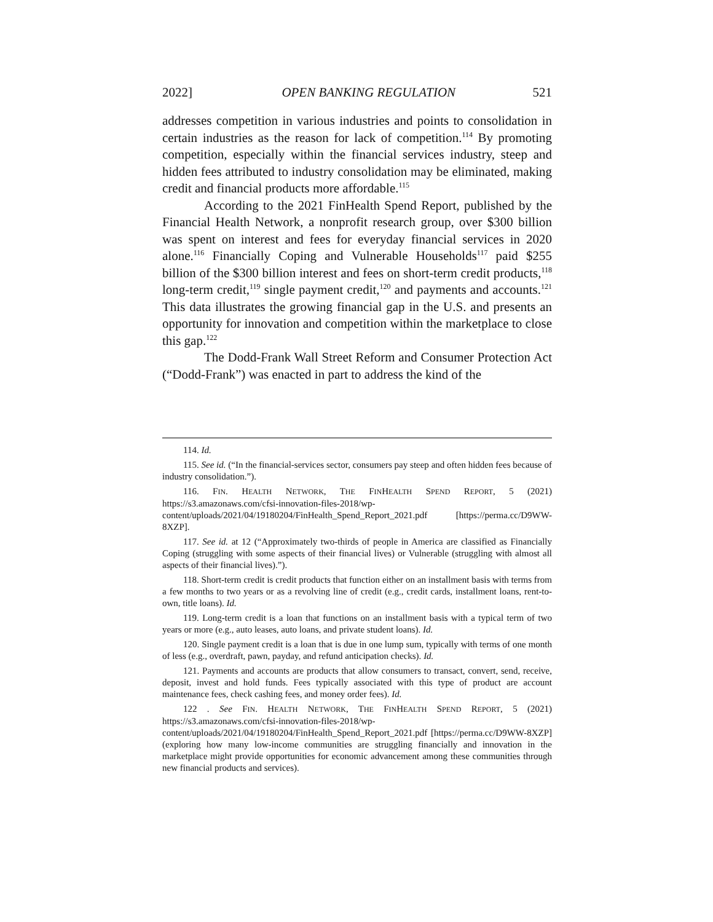2022] OPEN BANKING REGULATION 521
addresses competition in various industries and points to consolidation in certain industries as the reason for lack of competition.<sup>114</sup> By promoting competition, especially within the financial services industry, steep and hidden fees attributed to industry consolidation may be eliminated, making credit and financial products more affordable.<sup>115</sup>
According to the 2021 FinHealth Spend Report, published by the Financial Health Network, a nonprofit research group, over $300 billion was spent on interest and fees for everyday financial services in 2020 alone.<sup>116</sup> Financially Coping and Vulnerable Households<sup>117</sup> paid $255 billion of the $300 billion interest and fees on short-term credit products,<sup>118</sup> long-term credit,<sup>119</sup> single payment credit,<sup>120</sup> and payments and accounts.<sup>121</sup> This data illustrates the growing financial gap in the U.S. and presents an opportunity for innovation and competition within the marketplace to close this gap.<sup>122</sup>
The Dodd-Frank Wall Street Reform and Consumer Protection Act (“Dodd-Frank”) was enacted in part to address the kind of the
114. Id.
115. See id. (“In the financial-services sector, consumers pay steep and often hidden fees because of industry consolidation.”).
116. FIN. HEALTH NETWORK, THE FINHEALTH SPEND REPORT, 5 (2021) https://s3.amazonaws.com/cfsi-innovation-files-2018/wp-content/uploads/2021/04/19180204/FinHealth_Spend_Report_2021.pdf [https://perma.cc/D9WW-8XZP].
117. See id. at 12 (“Approximately two-thirds of people in America are classified as Financially Coping (struggling with some aspects of their financial lives) or Vulnerable (struggling with almost all aspects of their financial lives).”).
118. Short-term credit is credit products that function either on an installment basis with terms from a few months to two years or as a revolving line of credit (e.g., credit cards, installment loans, rent-to-own, title loans). Id.
119. Long-term credit is a loan that functions on an installment basis with a typical term of two years or more (e.g., auto leases, auto loans, and private student loans). Id.
120. Single payment credit is a loan that is due in one lump sum, typically with terms of one month of less (e.g., overdraft, pawn, payday, and refund anticipation checks). Id.
121. Payments and accounts are products that allow consumers to transact, convert, send, receive, deposit, invest and hold funds. Fees typically associated with this type of product are account maintenance fees, check cashing fees, and money order fees). Id.
122 . See FIN. HEALTH NETWORK, THE FINHEALTH SPEND REPORT, 5 (2021) https://s3.amazonaws.com/cfsi-innovation-files-2018/wp-content/uploads/2021/04/19180204/FinHealth_Spend_Report_2021.pdf [https://perma.cc/D9WW-8XZP] (exploring how many low-income communities are struggling financially and innovation in the marketplace might provide opportunities for economic advancement among these communities through new financial products and services).